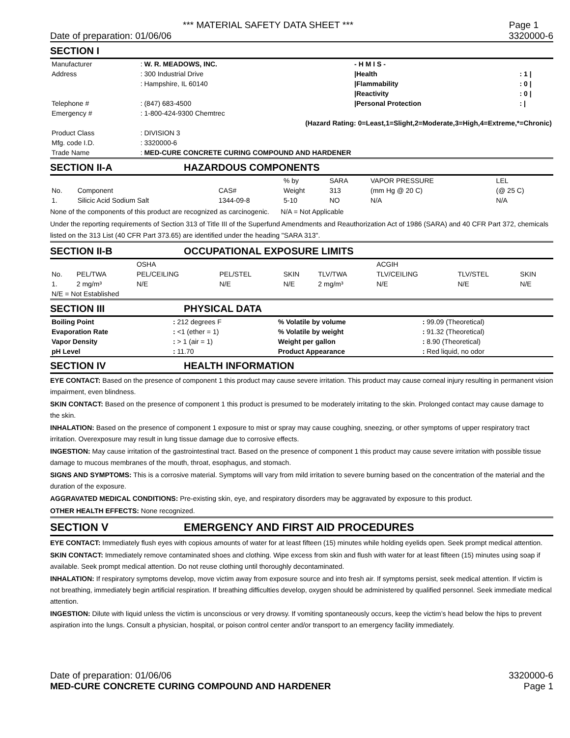*** MATERIAL SAFETY DATA SHEET *** Page 1
Date of preparation: 01/06/06 3320000-6
SECTION I
| Manufacturer | : W. R. MEADOWS, INC. | | - H M I S - | |
| Address | : 300 Industrial Drive | | /Health | : 1 / |
| | : Hampshire, IL 60140 | | /Flammability | : 0 / |
| | | | /Reactivity | : 0 / |
| Telephone # | : (847) 683-4500 | | /Personal Protection | : / |
| Emergency # | : 1-800-424-9300 Chemtrec | | | |
| (Hazard Rating: 0=Least,1=Slight,2=Moderate,3=High,4=Extreme,*=Chronic) | | | | |
| Product Class | : DIVISION 3 | | | |
| Mfg. code I.D. | : 3320000-6 | | | |
| Trade Name | : MED-CURE CONCRETE CURING COMPOUND AND HARDENER | | | |
SECTION II-A HAZARDOUS COMPONENTS
| | | | % by | SARA | VAPOR PRESSURE | LEL |
| No. | Component | CAS# | Weight | 313 | (mm Hg @ 20 C) | (@ 25 C) |
| 1. | Silicic Acid Sodium Salt | 1344-09-8 | 5-10 | NO | N/A | N/A |
None of the components of this product are recognized as carcinogenic. N/A = Not Applicable
Under the reporting requirements of Section 313 of Title III of the Superfund Amendments and Reauthorization Act of 1986 (SARA) and 40 CFR Part 372, chemicals listed on the 313 List (40 CFR Part 373.65) are identified under the heading "SARA 313".
SECTION II-B OCCUPATIONAL EXPOSURE LIMITS
| | | OSHA | | | | ACGIH | | |
| No. | PEL/TWA | PEL/CEILING | PEL/STEL | SKIN | TLV/TWA | TLV/CEILING | TLV/STEL | SKIN |
| 1. | 2 mg/m³ | N/E | N/E | N/E | 2 mg/m³ | N/E | N/E | N/E |
| N/E = Not Established | | | | | | | | |
SECTION III PHYSICAL DATA
| Boiling Point | : 212 degrees F | % Volatile by volume | : 99.09 (Theoretical) |
| Evaporation Rate | : <1 (ether = 1) | % Volatile by weight | : 91.32 (Theoretical) |
| Vapor Density | : > 1 (air = 1) | Weight per gallon | : 8.90 (Theoretical) |
| pH Level | : 11.70 | Product Appearance | : Red liquid, no odor |
SECTION IV HEALTH INFORMATION
EYE CONTACT: Based on the presence of component 1 this product may cause severe irritation. This product may cause corneal injury resulting in permanent vision impairment, even blindness.
SKIN CONTACT: Based on the presence of component 1 this product is presumed to be moderately irritating to the skin. Prolonged contact may cause damage to the skin.
INHALATION: Based on the presence of component 1 exposure to mist or spray may cause coughing, sneezing, or other symptoms of upper respiratory tract irritation. Overexposure may result in lung tissue damage due to corrosive effects.
INGESTION: May cause irritation of the gastrointestinal tract. Based on the presence of component 1 this product may cause severe irritation with possible tissue damage to mucous membranes of the mouth, throat, esophagus, and stomach.
SIGNS AND SYMPTOMS: This is a corrosive material. Symptoms will vary from mild irritation to severe burning based on the concentration of the material and the duration of the exposure.
AGGRAVATED MEDICAL CONDITIONS: Pre-existing skin, eye, and respiratory disorders may be aggravated by exposure to this product.
OTHER HEALTH EFFECTS: None recognized.
SECTION V EMERGENCY AND FIRST AID PROCEDURES
EYE CONTACT: Immediately flush eyes with copious amounts of water for at least fifteen (15) minutes while holding eyelids open. Seek prompt medical attention.
SKIN CONTACT: Immediately remove contaminated shoes and clothing. Wipe excess from skin and flush with water for at least fifteen (15) minutes using soap if available. Seek prompt medical attention. Do not reuse clothing until thoroughly decontaminated.
INHALATION: If respiratory symptoms develop, move victim away from exposure source and into fresh air. If symptoms persist, seek medical attention. If victim is not breathing, immediately begin artificial respiration. If breathing difficulties develop, oxygen should be administered by qualified personnel. Seek immediate medical attention.
INGESTION: Dilute with liquid unless the victim is unconscious or very drowsy. If vomiting spontaneously occurs, keep the victim’s head below the hips to prevent aspiration into the lungs. Consult a physician, hospital, or poison control center and/or transport to an emergency facility immediately.
Date of preparation: 01/06/06 3320000-6
MED-CURE CONCRETE CURING COMPOUND AND HARDENER Page 1